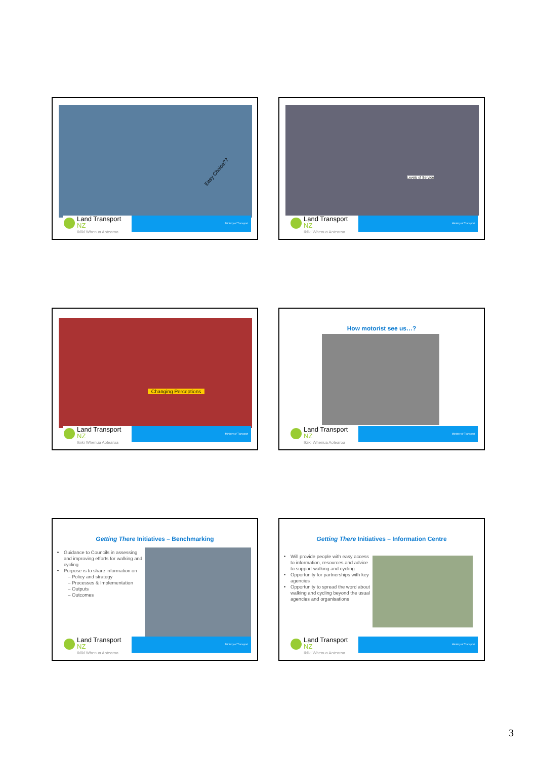Easy Choice??
Land Transport NZ
Ikiiki Whenua Aotearoa
Ministry of Transport
Levels of Service
Land Transport NZ
Ikiiki Whenua Aotearoa
Ministry of Transport
Changing Perceptions
Land Transport NZ
Ikiiki Whenua Aotearoa
Ministry of Transport
How motorist see us…?
Land Transport NZ
Ikiiki Whenua Aotearoa
Ministry of Transport
Getting There Initiatives – Benchmarking
Guidance to Councils in assessing and improving efforts for walking and cycling
Purpose is to share information on
Policy and strategy
Processes & Implementation
Outputs
Outcomes
Land Transport NZ
Ikiiki Whenua Aotearoa
Ministry of Transport
Getting There Initiatives – Information Centre
Will provide people with easy access to information, resources and advice to support walking and cycling
Opportunity for partnerships with key agencies
Opportunity to spread the word about walking and cycling beyond the usual agencies and organisations
Land Transport NZ
Ikiiki Whenua Aotearoa
Ministry of Transport
3